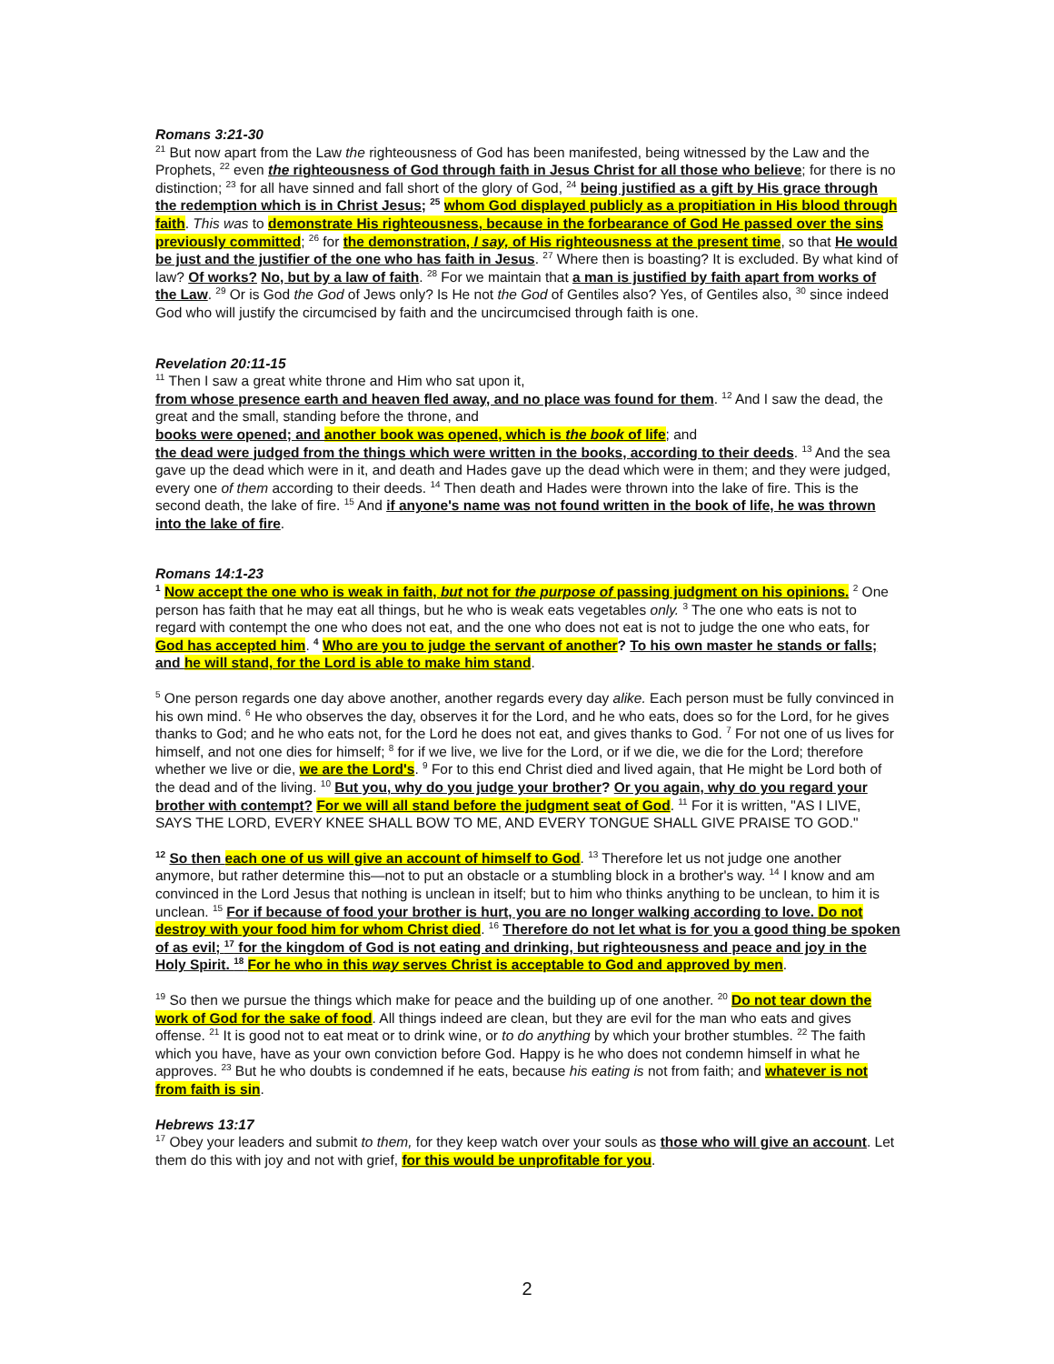Romans 3:21-30
<sup>21</sup> But now apart from the Law the righteousness of God has been manifested, being witnessed by the Law and the Prophets, <sup>22</sup> even the righteousness of God through faith in Jesus Christ for all those who believe; for there is no distinction; <sup>23</sup> for all have sinned and fall short of the glory of God, <sup>24</sup> being justified as a gift by His grace through the redemption which is in Christ Jesus; <sup>25</sup> whom God displayed publicly as a propitiation in His blood through faith. This was to demonstrate His righteousness, because in the forbearance of God He passed over the sins previously committed; <sup>26</sup> for the demonstration, I say, of His righteousness at the present time, so that He would be just and the justifier of the one who has faith in Jesus. <sup>27</sup> Where then is boasting? It is excluded. By what kind of law? Of works? No, but by a law of faith. <sup>28</sup> For we maintain that a man is justified by faith apart from works of the Law. <sup>29</sup> Or is God the God of Jews only? Is He not the God of Gentiles also? Yes, of Gentiles also, <sup>30</sup> since indeed God who will justify the circumcised by faith and the uncircumcised through faith is one.
Revelation 20:11-15
<sup>11</sup> Then I saw a great white throne and Him who sat upon it,
from whose presence earth and heaven fled away, and no place was found for them. <sup>12</sup> And I saw the dead, the great and the small, standing before the throne, and
books were opened; and another book was opened, which is the book of life; and
the dead were judged from the things which were written in the books, according to their deeds. <sup>13</sup> And the sea gave up the dead which were in it, and death and Hades gave up the dead which were in them; and they were judged, every one of them according to their deeds. <sup>14</sup> Then death and Hades were thrown into the lake of fire. This is the second death, the lake of fire. <sup>15</sup> And if anyone's name was not found written in the book of life, he was thrown into the lake of fire.
Romans 14:1-23
<sup>1</sup> Now accept the one who is weak in faith, but not for the purpose of passing judgment on his opinions. <sup>2</sup> One person has faith that he may eat all things, but he who is weak eats vegetables only. <sup>3</sup> The one who eats is not to regard with contempt the one who does not eat, and the one who does not eat is not to judge the one who eats, for God has accepted him. <sup>4</sup> Who are you to judge the servant of another? To his own master he stands or falls; and he will stand, for the Lord is able to make him stand.
<sup>5</sup> One person regards one day above another, another regards every day alike. Each person must be fully convinced in his own mind. <sup>6</sup> He who observes the day, observes it for the Lord, and he who eats, does so for the Lord, for he gives thanks to God; and he who eats not, for the Lord he does not eat, and gives thanks to God. <sup>7</sup> For not one of us lives for himself, and not one dies for himself; <sup>8</sup> for if we live, we live for the Lord, or if we die, we die for the Lord; therefore whether we live or die, we are the Lord's. <sup>9</sup> For to this end Christ died and lived again, that He might be Lord both of the dead and of the living. <sup>10</sup> But you, why do you judge your brother? Or you again, why do you regard your brother with contempt? For we will all stand before the judgment seat of God. <sup>11</sup> For it is written, "AS I LIVE, SAYS THE LORD, EVERY KNEE SHALL BOW TO ME, AND EVERY TONGUE SHALL GIVE PRAISE TO GOD."
<sup>12</sup> So then each one of us will give an account of himself to God. <sup>13</sup> Therefore let us not judge one another anymore, but rather determine this—not to put an obstacle or a stumbling block in a brother's way. <sup>14</sup> I know and am convinced in the Lord Jesus that nothing is unclean in itself; but to him who thinks anything to be unclean, to him it is unclean. <sup>15</sup> For if because of food your brother is hurt, you are no longer walking according to love. Do not destroy with your food him for whom Christ died. <sup>16</sup> Therefore do not let what is for you a good thing be spoken of as evil; <sup>17</sup> for the kingdom of God is not eating and drinking, but righteousness and peace and joy in the Holy Spirit. <sup>18</sup> For he who in this way serves Christ is acceptable to God and approved by men.
<sup>19</sup> So then we pursue the things which make for peace and the building up of one another. <sup>20</sup> Do not tear down the work of God for the sake of food. All things indeed are clean, but they are evil for the man who eats and gives offense. <sup>21</sup> It is good not to eat meat or to drink wine, or to do anything by which your brother stumbles. <sup>22</sup> The faith which you have, have as your own conviction before God. Happy is he who does not condemn himself in what he approves. <sup>23</sup> But he who doubts is condemned if he eats, because his eating is not from faith; and whatever is not from faith is sin.
Hebrews 13:17
<sup>17</sup> Obey your leaders and submit to them, for they keep watch over your souls as those who will give an account. Let them do this with joy and not with grief, for this would be unprofitable for you.
2